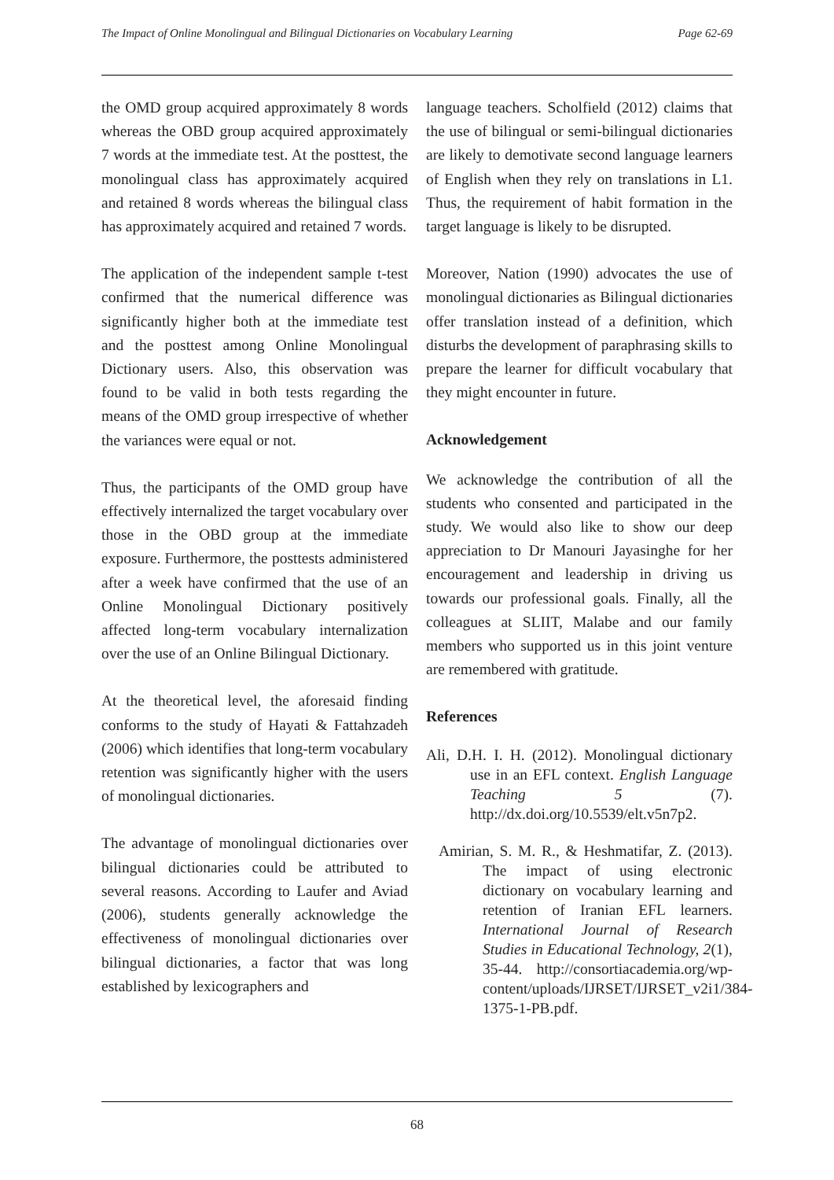The Impact of Online Monolingual and Bilingual Dictionaries on Vocabulary Learning Page 62-69
the OMD group acquired approximately 8 words whereas the OBD group acquired approximately 7 words at the immediate test. At the posttest, the monolingual class has approximately acquired and retained 8 words whereas the bilingual class has approximately acquired and retained 7 words.
The application of the independent sample t-test confirmed that the numerical difference was significantly higher both at the immediate test and the posttest among Online Monolingual Dictionary users. Also, this observation was found to be valid in both tests regarding the means of the OMD group irrespective of whether the variances were equal or not.
Thus, the participants of the OMD group have effectively internalized the target vocabulary over those in the OBD group at the immediate exposure. Furthermore, the posttests administered after a week have confirmed that the use of an Online Monolingual Dictionary positively affected long-term vocabulary internalization over the use of an Online Bilingual Dictionary.
At the theoretical level, the aforesaid finding conforms to the study of Hayati & Fattahzadeh (2006) which identifies that long-term vocabulary retention was significantly higher with the users of monolingual dictionaries.
The advantage of monolingual dictionaries over bilingual dictionaries could be attributed to several reasons. According to Laufer and Aviad (2006), students generally acknowledge the effectiveness of monolingual dictionaries over bilingual dictionaries, a factor that was long established by lexicographers and
language teachers. Scholfield (2012) claims that the use of bilingual or semi-bilingual dictionaries are likely to demotivate second language learners of English when they rely on translations in L1. Thus, the requirement of habit formation in the target language is likely to be disrupted.
Moreover, Nation (1990) advocates the use of monolingual dictionaries as Bilingual dictionaries offer translation instead of a definition, which disturbs the development of paraphrasing skills to prepare the learner for difficult vocabulary that they might encounter in future.
Acknowledgement
We acknowledge the contribution of all the students who consented and participated in the study. We would also like to show our deep appreciation to Dr Manouri Jayasinghe for her encouragement and leadership in driving us towards our professional goals. Finally, all the colleagues at SLIIT, Malabe and our family members who supported us in this joint venture are remembered with gratitude.
References
Ali, D.H. I. H. (2012). Monolingual dictionary use in an EFL context. English Language Teaching 5 (7). http://dx.doi.org/10.5539/elt.v5n7p2.
Amirian, S. M. R., & Heshmatifar, Z. (2013). The impact of using electronic dictionary on vocabulary learning and retention of Iranian EFL learners. International Journal of Research Studies in Educational Technology, 2(1), 35-44. http://consortiacademia.org/wp-content/uploads/IJRSET/IJRSET_v2i1/384-1375-1-PB.pdf.
68